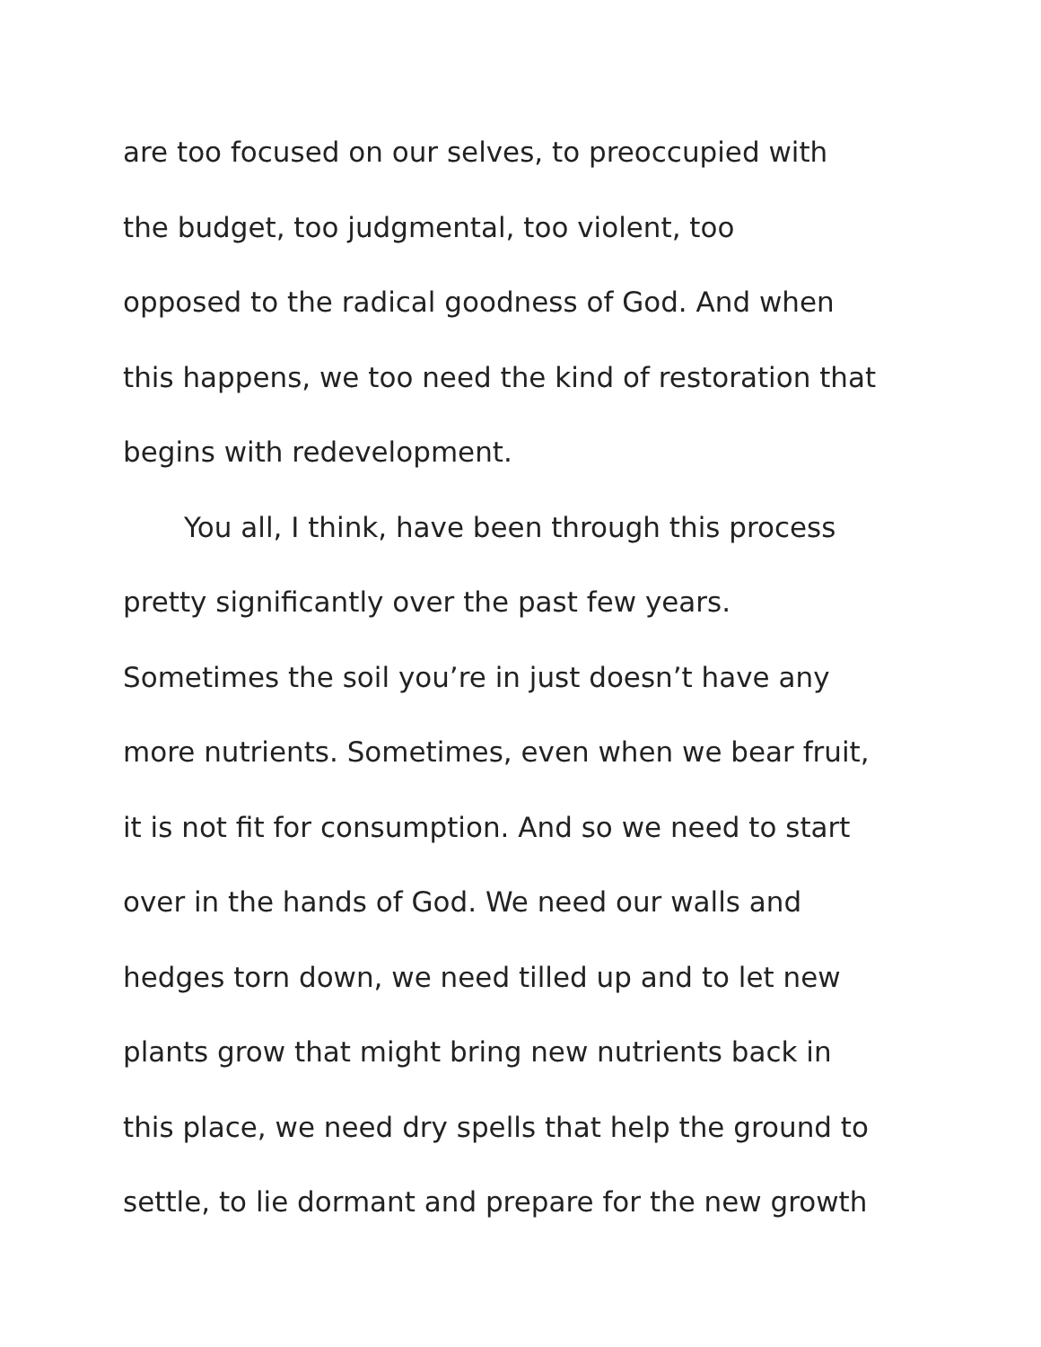are too focused on our selves, to preoccupied with
the budget, too judgmental, too violent, too
opposed to the radical goodness of God. And when
this happens, we too need the kind of restoration that
begins with redevelopment.
You all, I think, have been through this process
pretty significantly over the past few years.
Sometimes the soil you’re in just doesn’t have any
more nutrients. Sometimes, even when we bear fruit,
it is not fit for consumption. And so we need to start
over in the hands of God. We need our walls and
hedges torn down, we need tilled up and to let new
plants grow that might bring new nutrients back in
this place, we need dry spells that help the ground to
settle, to lie dormant and prepare for the new growth